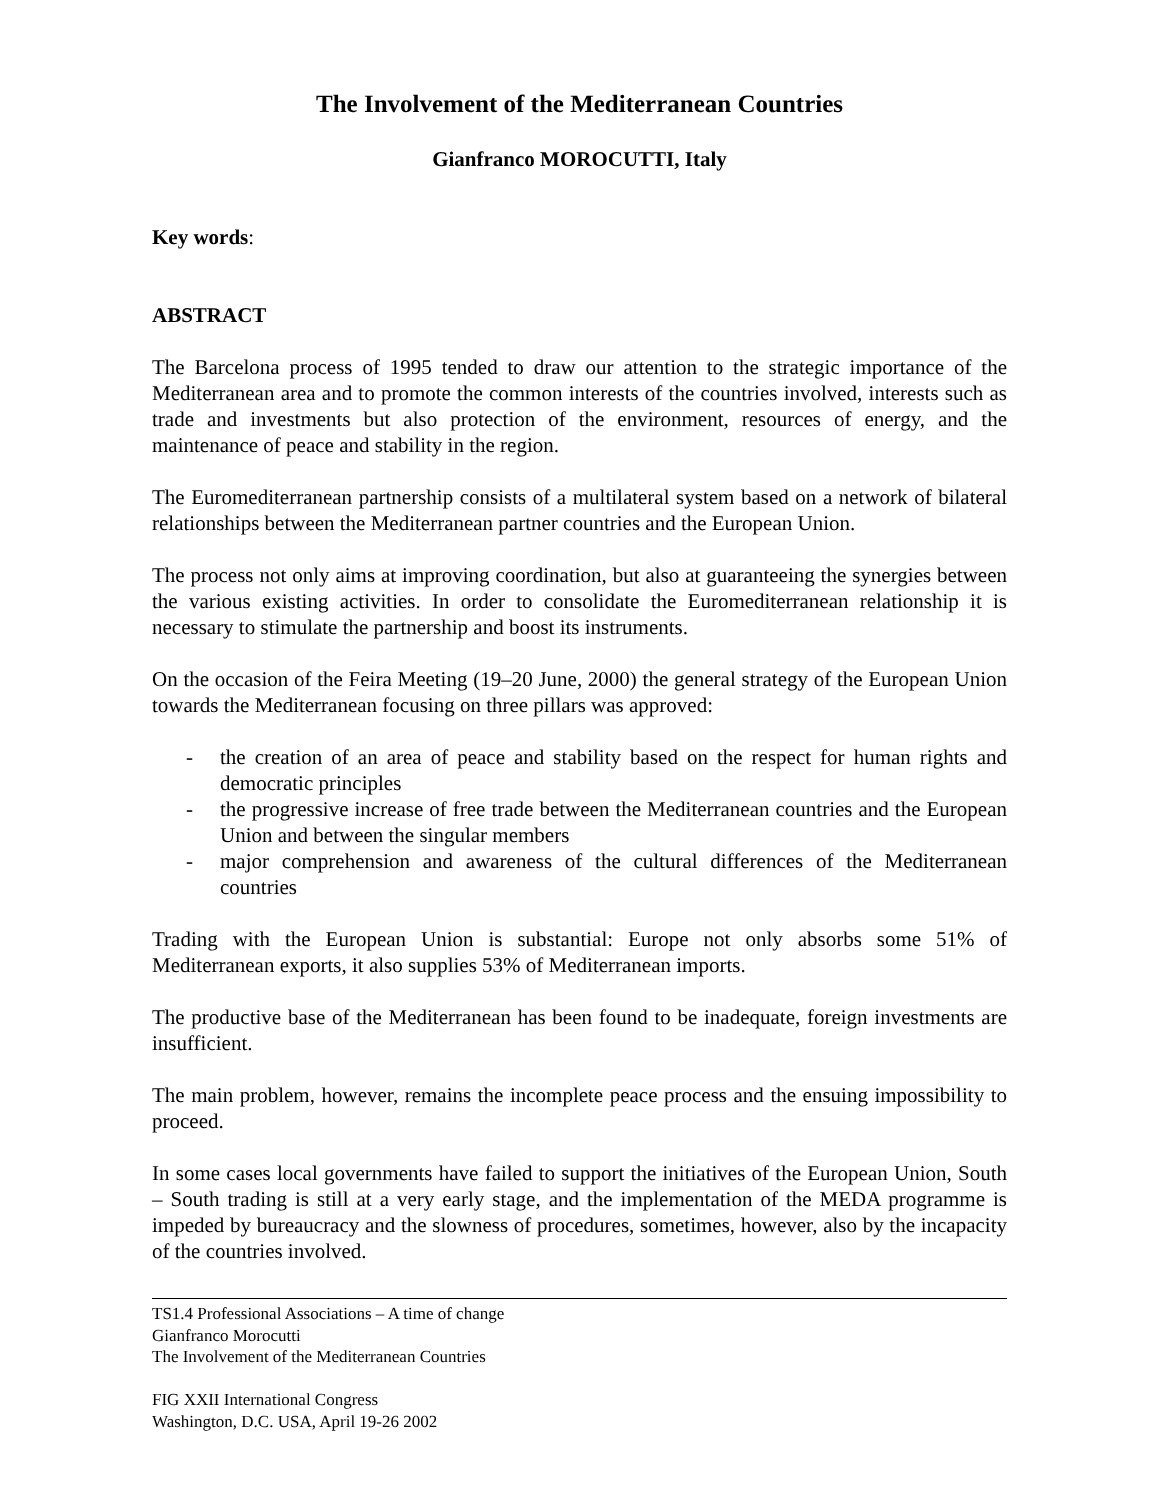The Involvement of the Mediterranean Countries
Gianfranco MOROCUTTI, Italy
Key words:
ABSTRACT
The Barcelona process of 1995 tended to draw our attention to the strategic importance of the Mediterranean area and to promote the common interests of the countries involved, interests such as trade and investments but also protection of the environment, resources of energy, and the maintenance of peace and stability in the region.
The Euromediterranean partnership consists of a multilateral system based on a network of bilateral relationships between the Mediterranean partner countries and the European Union.
The process not only aims at improving coordination, but also at guaranteeing the synergies between the various existing activities. In order to consolidate the Euromediterranean relationship it is necessary to stimulate the partnership and boost its instruments.
On the occasion of the Feira Meeting (19–20 June, 2000) the general strategy of the European Union towards the Mediterranean focusing on three pillars was approved:
- the creation of an area of peace and stability based on the respect for human rights and democratic principles
- the progressive increase of free trade between the Mediterranean countries and the European Union and between the singular members
- major comprehension and awareness of the cultural differences of the Mediterranean countries
Trading with the European Union is substantial: Europe not only absorbs some 51% of Mediterranean exports, it also supplies 53% of Mediterranean imports.
The productive base of the Mediterranean has been found to be inadequate, foreign investments are insufficient.
The main problem, however, remains the incomplete peace process and the ensuing impossibility to proceed.
In some cases local governments have failed to support the initiatives of the European Union, South – South trading is still at a very early stage, and the implementation of the MEDA programme is impeded by bureaucracy and the slowness of procedures, sometimes, however, also by the incapacity of the countries involved.
TS1.4 Professional Associations – A time of change
Gianfranco Morocutti
The Involvement of the Mediterranean Countries
FIG XXII International Congress
Washington, D.C. USA, April 19-26 2002